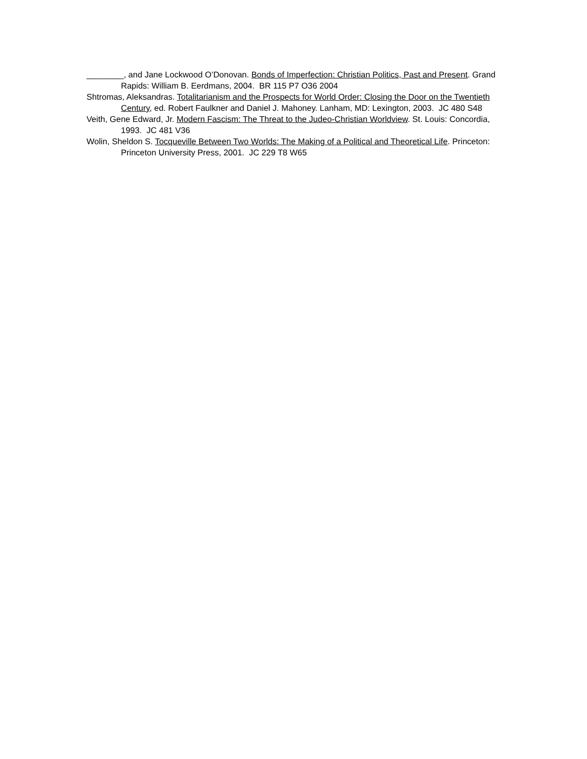________, and Jane Lockwood O’Donovan. Bonds of Imperfection: Christian Politics, Past and Present. Grand Rapids: William B. Eerdmans, 2004. BR 115 P7 O36 2004
Shtromas, Aleksandras. Totalitarianism and the Prospects for World Order: Closing the Door on the Twentieth Century, ed. Robert Faulkner and Daniel J. Mahoney. Lanham, MD: Lexington, 2003. JC 480 S48
Veith, Gene Edward, Jr. Modern Fascism: The Threat to the Judeo-Christian Worldview. St. Louis: Concordia, 1993. JC 481 V36
Wolin, Sheldon S. Tocqueville Between Two Worlds: The Making of a Political and Theoretical Life. Princeton: Princeton University Press, 2001. JC 229 T8 W65